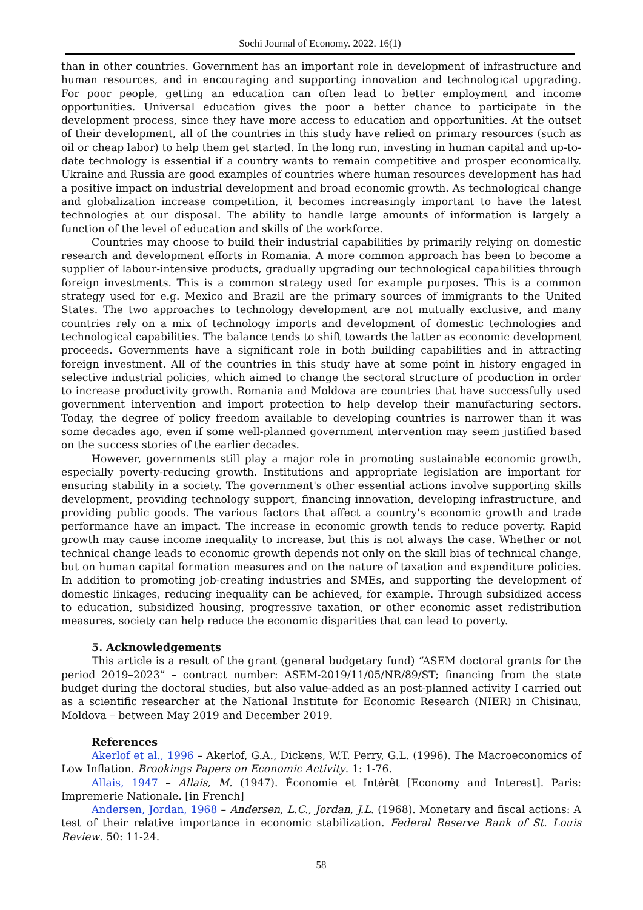Sochi Journal of Economy. 2022. 16(1)
than in other countries. Government has an important role in development of infrastructure and human resources, and in encouraging and supporting innovation and technological upgrading. For poor people, getting an education can often lead to better employment and income opportunities. Universal education gives the poor a better chance to participate in the development process, since they have more access to education and opportunities. At the outset of their development, all of the countries in this study have relied on primary resources (such as oil or cheap labor) to help them get started. In the long run, investing in human capital and up-to-date technology is essential if a country wants to remain competitive and prosper economically. Ukraine and Russia are good examples of countries where human resources development has had a positive impact on industrial development and broad economic growth. As technological change and globalization increase competition, it becomes increasingly important to have the latest technologies at our disposal. The ability to handle large amounts of information is largely a function of the level of education and skills of the workforce.
Countries may choose to build their industrial capabilities by primarily relying on domestic research and development efforts in Romania. A more common approach has been to become a supplier of labour-intensive products, gradually upgrading our technological capabilities through foreign investments. This is a common strategy used for example purposes. This is a common strategy used for e.g. Mexico and Brazil are the primary sources of immigrants to the United States. The two approaches to technology development are not mutually exclusive, and many countries rely on a mix of technology imports and development of domestic technologies and technological capabilities. The balance tends to shift towards the latter as economic development proceeds. Governments have a significant role in both building capabilities and in attracting foreign investment. All of the countries in this study have at some point in history engaged in selective industrial policies, which aimed to change the sectoral structure of production in order to increase productivity growth. Romania and Moldova are countries that have successfully used government intervention and import protection to help develop their manufacturing sectors. Today, the degree of policy freedom available to developing countries is narrower than it was some decades ago, even if some well-planned government intervention may seem justified based on the success stories of the earlier decades.
However, governments still play a major role in promoting sustainable economic growth, especially poverty-reducing growth. Institutions and appropriate legislation are important for ensuring stability in a society. The government's other essential actions involve supporting skills development, providing technology support, financing innovation, developing infrastructure, and providing public goods. The various factors that affect a country's economic growth and trade performance have an impact. The increase in economic growth tends to reduce poverty. Rapid growth may cause income inequality to increase, but this is not always the case. Whether or not technical change leads to economic growth depends not only on the skill bias of technical change, but on human capital formation measures and on the nature of taxation and expenditure policies. In addition to promoting job-creating industries and SMEs, and supporting the development of domestic linkages, reducing inequality can be achieved, for example. Through subsidized access to education, subsidized housing, progressive taxation, or other economic asset redistribution measures, society can help reduce the economic disparities that can lead to poverty.
5. Acknowledgements
This article is a result of the grant (general budgetary fund) “ASEM doctoral grants for the period 2019–2023” – contract number: ASEM-2019/11/05/NR/89/ST; financing from the state budget during the doctoral studies, but also value-added as an post-planned activity I carried out as a scientific researcher at the National Institute for Economic Research (NIER) in Chisinau, Moldova – between May 2019 and December 2019.
References
Akerlof et al., 1996 – Akerlof, G.A., Dickens, W.T. Perry, G.L. (1996). The Macroeconomics of Low Inflation. Brookings Papers on Economic Activity. 1: 1-76.
Allais, 1947 – Allais, M. (1947). Économie et Intérêt [Economy and Interest]. Paris: Impremerie Nationale. [in French]
Andersen, Jordan, 1968 – Andersen, L.C., Jordan, J.L. (1968). Monetary and fiscal actions: A test of their relative importance in economic stabilization. Federal Reserve Bank of St. Louis Review. 50: 11-24.
58